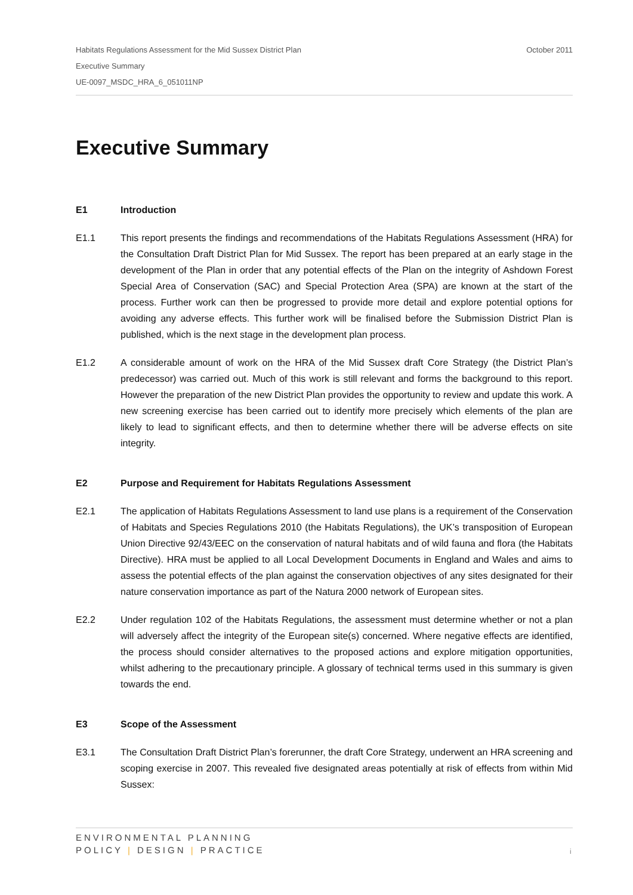October 2011 Habitats Regulations Assessment for the Mid Sussex District Plan
Executive Summary
UE-0097_MSDC_HRA_6_051011NP
Executive Summary
E1 Introduction
E1.1 This report presents the findings and recommendations of the Habitats Regulations Assessment (HRA) for the Consultation Draft District Plan for Mid Sussex. The report has been prepared at an early stage in the development of the Plan in order that any potential effects of the Plan on the integrity of Ashdown Forest Special Area of Conservation (SAC) and Special Protection Area (SPA) are known at the start of the process. Further work can then be progressed to provide more detail and explore potential options for avoiding any adverse effects. This further work will be finalised before the Submission District Plan is published, which is the next stage in the development plan process.
E1.2 A considerable amount of work on the HRA of the Mid Sussex draft Core Strategy (the District Plan’s predecessor) was carried out. Much of this work is still relevant and forms the background to this report. However the preparation of the new District Plan provides the opportunity to review and update this work. A new screening exercise has been carried out to identify more precisely which elements of the plan are likely to lead to significant effects, and then to determine whether there will be adverse effects on site integrity.
E2 Purpose and Requirement for Habitats Regulations Assessment
E2.1 The application of Habitats Regulations Assessment to land use plans is a requirement of the Conservation of Habitats and Species Regulations 2010 (the Habitats Regulations), the UK’s transposition of European Union Directive 92/43/EEC on the conservation of natural habitats and of wild fauna and flora (the Habitats Directive). HRA must be applied to all Local Development Documents in England and Wales and aims to assess the potential effects of the plan against the conservation objectives of any sites designated for their nature conservation importance as part of the Natura 2000 network of European sites.
E2.2 Under regulation 102 of the Habitats Regulations, the assessment must determine whether or not a plan will adversely affect the integrity of the European site(s) concerned. Where negative effects are identified, the process should consider alternatives to the proposed actions and explore mitigation opportunities, whilst adhering to the precautionary principle. A glossary of technical terms used in this summary is given towards the end.
E3 Scope of the Assessment
E3.1 The Consultation Draft District Plan’s forerunner, the draft Core Strategy, underwent an HRA screening and scoping exercise in 2007. This revealed five designated areas potentially at risk of effects from within Mid Sussex:
ENVIRONMENTAL PLANNING
POLICY | DESIGN | PRACTICE
i